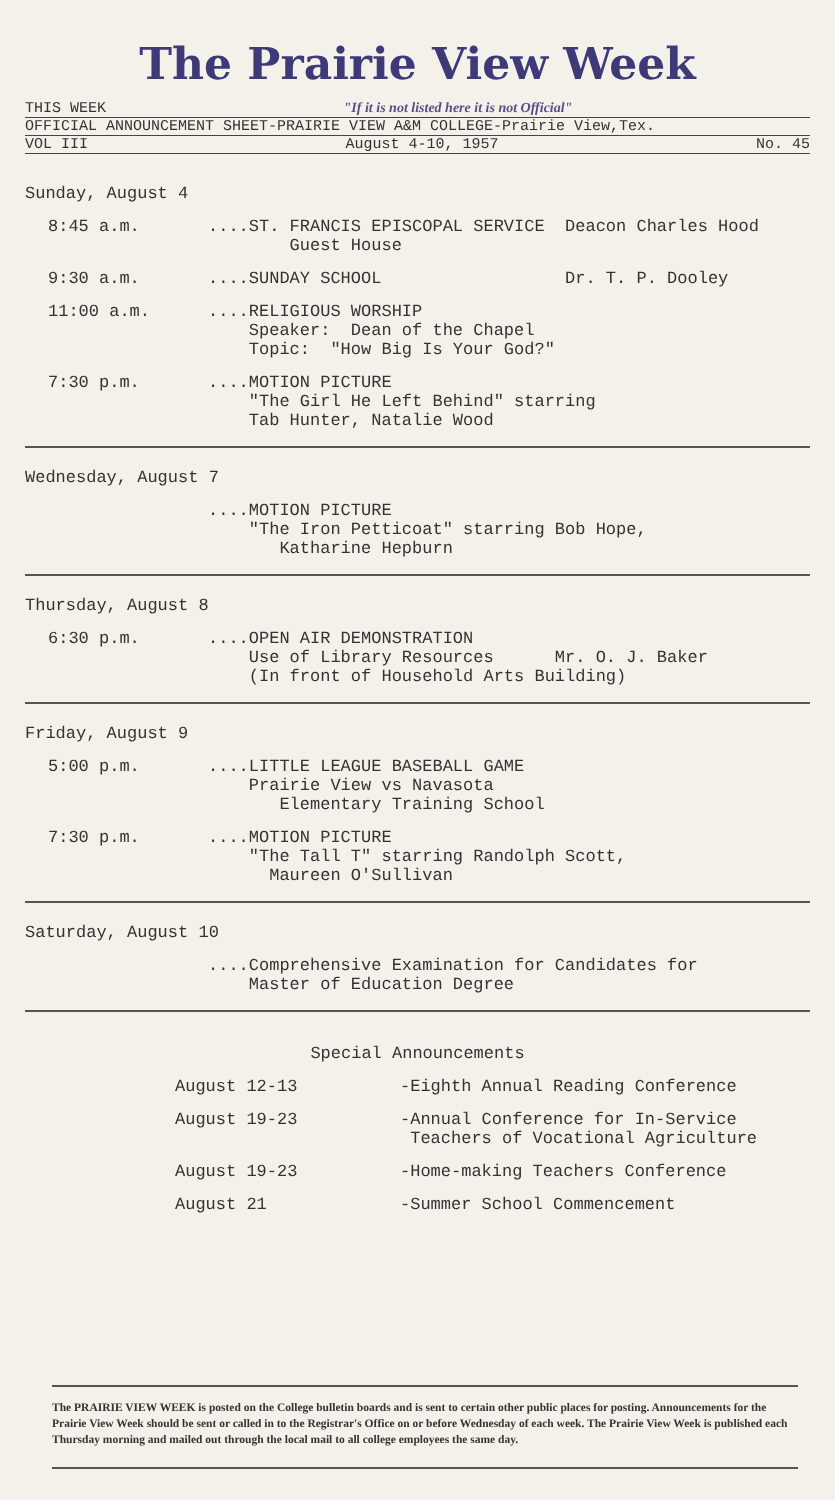The Prairie View Week
THIS WEEK "If it is not listed here it is not Official"
OFFICIAL ANNOUNCEMENT SHEET-PRAIRIE VIEW A&M COLLEGE-Prairie View,Tex.
VOL III August 4-10, 1957 No. 45
Sunday, August 4
8:45 a.m.
....ST. FRANCIS EPISCOPAL SERVICE Deacon Charles Hood Guest House
9:30 a.m.
....SUNDAY SCHOOL Dr. T. P. Dooley
11:00 a.m.
....RELIGIOUS WORSHIP Speaker: Dean of the Chapel Topic: "How Big Is Your God?"
7:30 p.m.
....MOTION PICTURE "The Girl He Left Behind" starring Tab Hunter, Natalie Wood
Wednesday, August 7
....MOTION PICTURE "The Iron Petticoat" starring Bob Hope, Katharine Hepburn
Thursday, August 8
6:30 p.m.
....OPEN AIR DEMONSTRATION Use of Library Resources Mr. O. J. Baker (In front of Household Arts Building)
Friday, August 9
5:00 p.m.
....LITTLE LEAGUE BASEBALL GAME Prairie View vs Navasota Elementary Training School
7:30 p.m.
....MOTION PICTURE "The Tall T" starring Randolph Scott, Maureen O'Sullivan
Saturday, August 10
....Comprehensive Examination for Candidates for Master of Education Degree
Special Announcements
August 12-13
-Eighth Annual Reading Conference
August 19-23
-Annual Conference for In-Service Teachers of Vocational Agriculture
August 19-23
-Home-making Teachers Conference
August 21
-Summer School Commencement
The PRAIRIE VIEW WEEK is posted on the College bulletin boards and is sent to certain other public places for posting. Announcements for the Prairie View Week should be sent or called in to the Registrar's Office on or before Wednesday of each week. The Prairie View Week is published each Thursday morning and mailed out through the local mail to all college employees the same day.